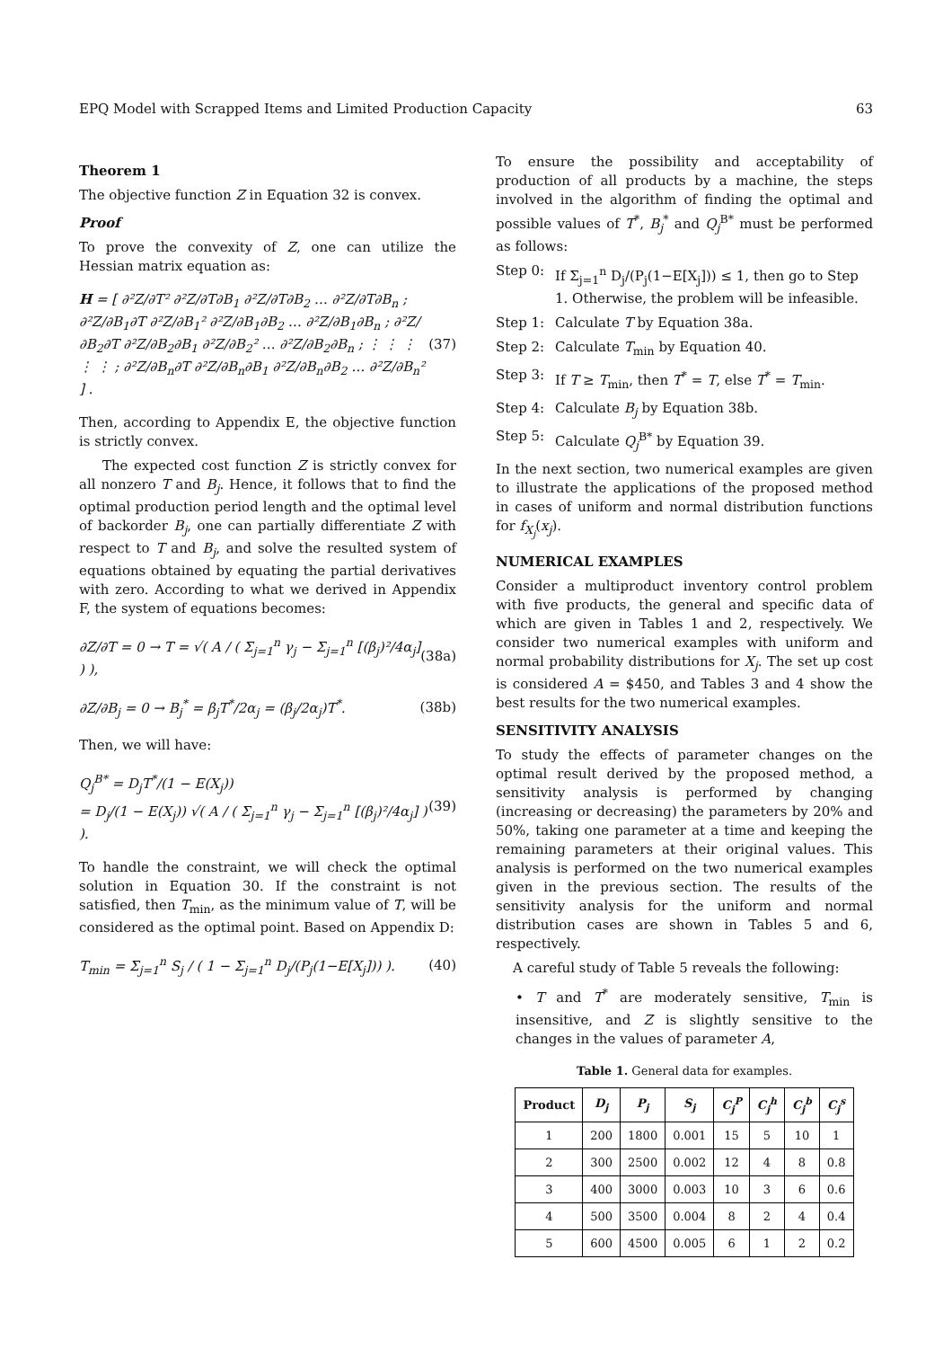EPQ Model with Scrapped Items and Limited Production Capacity 63
Theorem 1
The objective function Z in Equation 32 is convex.
Proof
To prove the convexity of Z, one can utilize the Hessian matrix equation as:
H = [ ∂²Z/∂T² ∂²Z/∂T∂B<sub>1</sub> ∂²Z/∂T∂B<sub>2</sub> … ∂²Z/∂T∂B<sub>n</sub> ; ∂²Z/∂B<sub>1</sub>∂T ∂²Z/∂B<sub>1</sub>² ∂²Z/∂B<sub>1</sub>∂B<sub>2</sub> … ∂²Z/∂B<sub>1</sub>∂B<sub>n</sub> ; ∂²Z/∂B<sub>2</sub>∂T ∂²Z/∂B<sub>2</sub>∂B<sub>1</sub> ∂²Z/∂B<sub>2</sub>² … ∂²Z/∂B<sub>2</sub>∂B<sub>n</sub> ; ⋮ ⋮ ⋮ ⋮ ⋮ ; ∂²Z/∂B<sub>n</sub>∂T ∂²Z/∂B<sub>n</sub>∂B<sub>1</sub> ∂²Z/∂B<sub>n</sub>∂B<sub>2</sub> … ∂²Z/∂B<sub>n</sub>² ] . (37)
Then, according to Appendix E, the objective function is strictly convex.
The expected cost function Z is strictly convex for all nonzero T and B<sub>j</sub>. Hence, it follows that to find the optimal production period length and the optimal level of backorder B<sub>j</sub>, one can partially differentiate Z with respect to T and B<sub>j</sub>, and solve the resulted system of equations obtained by equating the partial derivatives with zero. According to what we derived in Appendix F, the system of equations becomes:
∂Z/∂T = 0 → T = √( A / ( Σ<sub>j=1</sub><sup>n</sup> γ<sub>j</sub> − Σ<sub>j=1</sub><sup>n</sup> [(β<sub>j</sub>)²/4α<sub>j</sub>] ) ), (38a)
∂Z/∂B<sub>j</sub> = 0 → B<sub>j</sub><sup>*</sup> = β<sub>j</sub>T<sup>*</sup>/2α<sub>j</sub> = (β<sub>j</sub>/2α<sub>j</sub>)T<sup>*</sup>. (38b)
Then, we will have:
Q<sub>j</sub><sup>B*</sup> = D<sub>j</sub>T<sup>*</sup>/(1 − E(X<sub>j</sub>))
= D<sub>j</sub>/(1 − E(X<sub>j</sub>)) √( A / ( Σ<sub>j=1</sub><sup>n</sup> γ<sub>j</sub> − Σ<sub>j=1</sub><sup>n</sup> [(β<sub>j</sub>)²/4α<sub>j</sub>] ) ). (39)
To handle the constraint, we will check the optimal solution in Equation 30. If the constraint is not satisfied, then T<sub>min</sub>, as the minimum value of T, will be considered as the optimal point. Based on Appendix D:
T<sub>min</sub> = Σ<sub>j=1</sub><sup>n</sup> S<sub>j</sub> / ( 1 − Σ<sub>j=1</sub><sup>n</sup> D<sub>j</sub>/(P<sub>j</sub>(1−E[X<sub>j</sub>])) ). (40)
To ensure the possibility and acceptability of production of all products by a machine, the steps involved in the algorithm of finding the optimal and possible values of T<sup>*</sup>, B<sub>j</sub><sup>*</sup> and Q<sub>j</sub><sup>B*</sup> must be performed as follows:
Step 0: If Σ<sub>j=1</sub><sup>n</sup> D<sub>j</sub>/(P<sub>j</sub>(1−E[X<sub>j</sub>])) ≤ 1, then go to Step 1. Otherwise, the problem will be infeasible.
Step 1: Calculate T by Equation 38a.
Step 2: Calculate T<sub>min</sub> by Equation 40.
Step 3: If T ≥ T<sub>min</sub>, then T<sup>*</sup> = T, else T<sup>*</sup> = T<sub>min</sub>.
Step 4: Calculate B<sub>j</sub> by Equation 38b.
Step 5: Calculate Q<sub>j</sub><sup>B*</sup> by Equation 39.
In the next section, two numerical examples are given to illustrate the applications of the proposed method in cases of uniform and normal distribution functions for f<sub>X<sub>j</sub></sub>(x<sub>j</sub>).
NUMERICAL EXAMPLES
Consider a multiproduct inventory control problem with five products, the general and specific data of which are given in Tables 1 and 2, respectively. We consider two numerical examples with uniform and normal probability distributions for X<sub>j</sub>. The set up cost is considered A = $450, and Tables 3 and 4 show the best results for the two numerical examples.
SENSITIVITY ANALYSIS
To study the effects of parameter changes on the optimal result derived by the proposed method, a sensitivity analysis is performed by changing (increasing or decreasing) the parameters by 20% and 50%, taking one parameter at a time and keeping the remaining parameters at their original values. This analysis is performed on the two numerical examples given in the previous section. The results of the sensitivity analysis for the uniform and normal distribution cases are shown in Tables 5 and 6, respectively.
A careful study of Table 5 reveals the following:
• T and T<sup>*</sup> are moderately sensitive, T<sub>min</sub> is insensitive, and Z is slightly sensitive to the changes in the values of parameter A,
Table 1. General data for examples.
| Product | D<sub>j</sub> | P<sub>j</sub> | S<sub>j</sub> | C<sub>j</sub><sup>P</sup> | C<sub>j</sub><sup>h</sup> | C<sub>j</sub><sup>b</sup> | C<sub>j</sub><sup>s</sup> |
| --- | --- | --- | --- | --- | --- | --- | --- |
| 1 | 200 | 1800 | 0.001 | 15 | 5 | 10 | 1 |
| 2 | 300 | 2500 | 0.002 | 12 | 4 | 8 | 0.8 |
| 3 | 400 | 3000 | 0.003 | 10 | 3 | 6 | 0.6 |
| 4 | 500 | 3500 | 0.004 | 8 | 2 | 4 | 0.4 |
| 5 | 600 | 4500 | 0.005 | 6 | 1 | 2 | 0.2 |